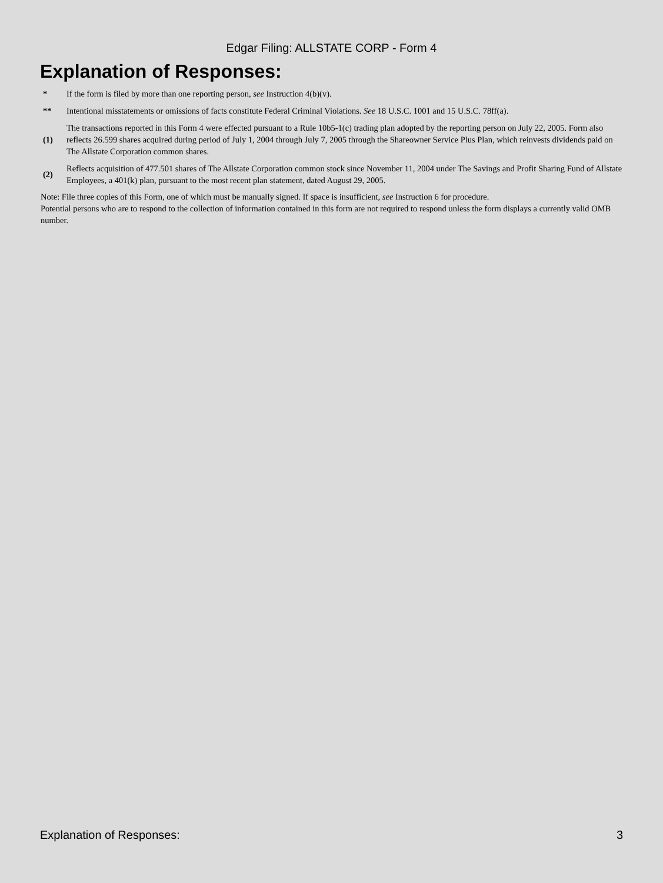Edgar Filing: ALLSTATE CORP - Form 4
Explanation of Responses:
| * | If the form is filed by more than one reporting person, see Instruction 4(b)(v). |
| ** | Intentional misstatements or omissions of facts constitute Federal Criminal Violations. See 18 U.S.C. 1001 and 15 U.S.C. 78ff(a). |
| (1) | The transactions reported in this Form 4 were effected pursuant to a Rule 10b5-1(c) trading plan adopted by the reporting person on July 22, 2005. Form also reflects 26.599 shares acquired during period of July 1, 2004 through July 7, 2005 through the Shareowner Service Plus Plan, which reinvests dividends paid on The Allstate Corporation common shares. |
| (2) | Reflects acquisition of 477.501 shares of The Allstate Corporation common stock since November 11, 2004 under The Savings and Profit Sharing Fund of Allstate Employees, a 401(k) plan, pursuant to the most recent plan statement, dated August 29, 2005. |
Note: File three copies of this Form, one of which must be manually signed. If space is insufficient, see Instruction 6 for procedure.
Potential persons who are to respond to the collection of information contained in this form are not required to respond unless the form displays a currently valid OMB number.
Explanation of Responses: 3